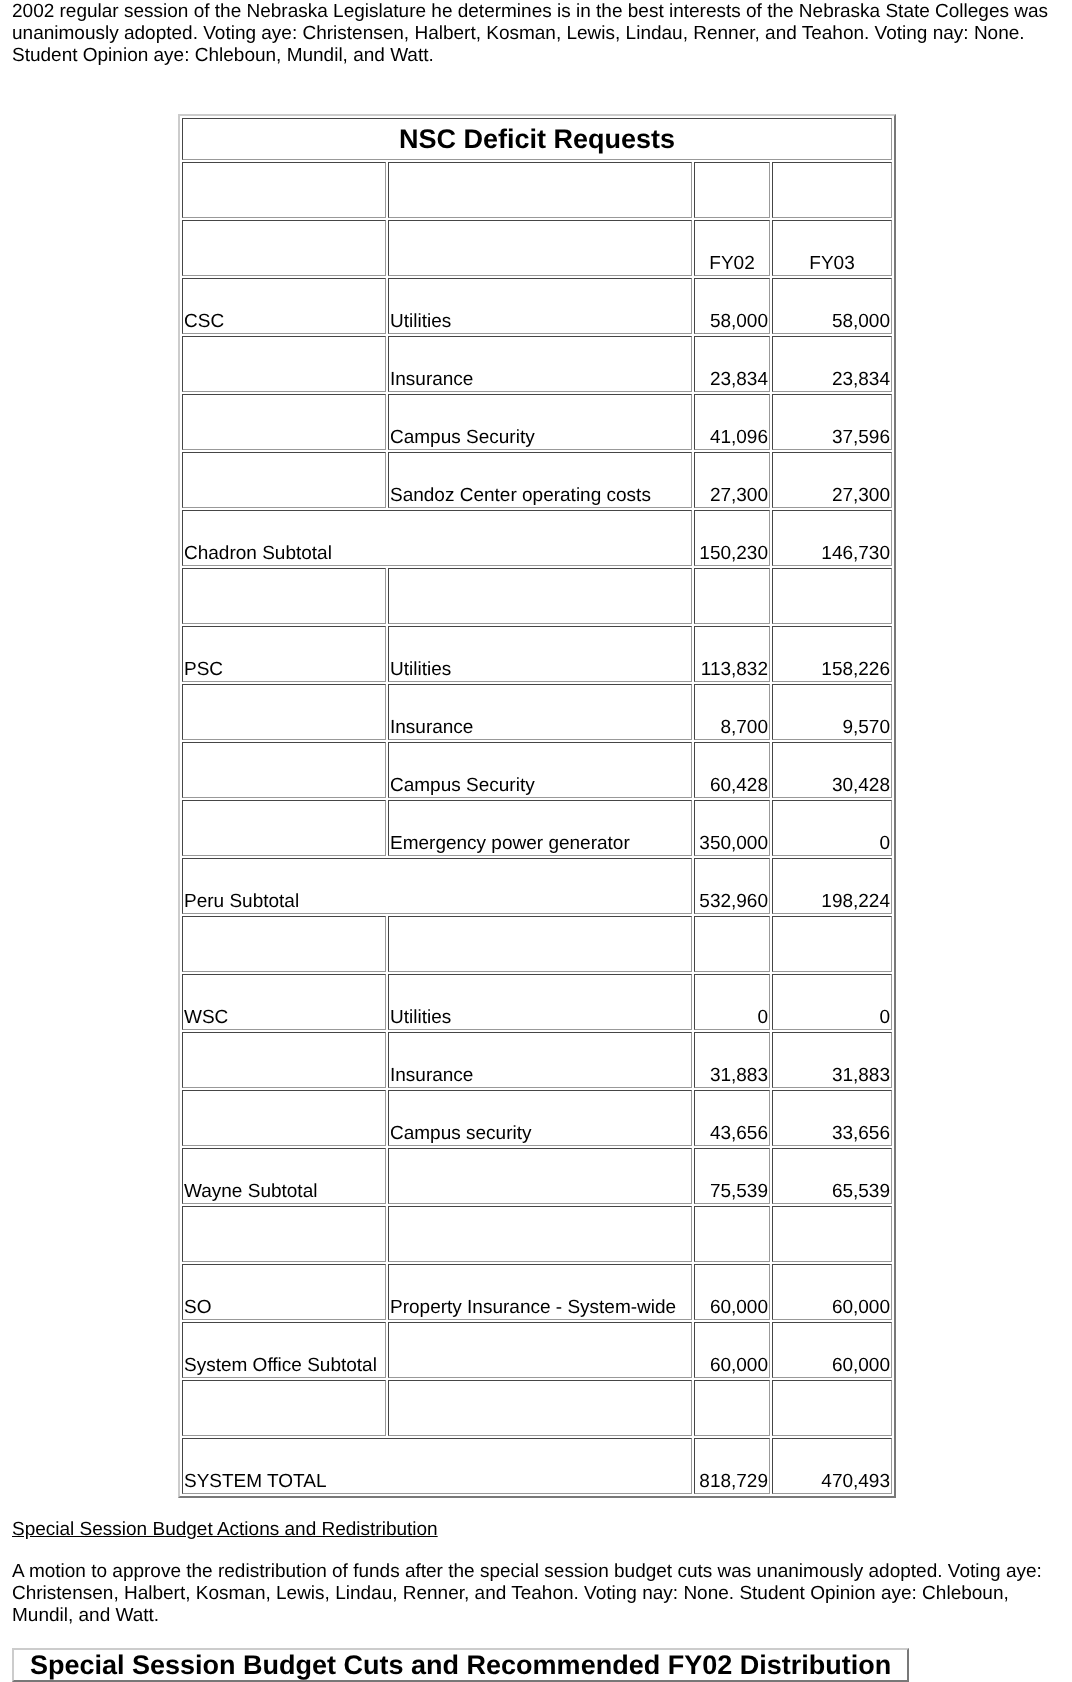2002 regular session of the Nebraska Legislature he determines is in the best interests of the Nebraska State Colleges was unanimously adopted. Voting aye: Christensen, Halbert, Kosman, Lewis, Lindau, Renner, and Teahon. Voting nay: None. Student Opinion aye: Chleboun, Mundil, and Watt.
| NSC Deficit Requests | | | |
| --- | --- | --- | --- |
| | | FY02 | FY03 |
| CSC | Utilities | 58,000 | 58,000 |
| | Insurance | 23,834 | 23,834 |
| | Campus Security | 41,096 | 37,596 |
| | Sandoz Center operating costs | 27,300 | 27,300 |
| Chadron Subtotal | | 150,230 | 146,730 |
| PSC | Utilities | 113,832 | 158,226 |
| | Insurance | 8,700 | 9,570 |
| | Campus Security | 60,428 | 30,428 |
| | Emergency power generator | 350,000 | 0 |
| Peru Subtotal | | 532,960 | 198,224 |
| WSC | Utilities | 0 | 0 |
| | Insurance | 31,883 | 31,883 |
| | Campus security | 43,656 | 33,656 |
| Wayne Subtotal | | 75,539 | 65,539 |
| SO | Property Insurance - System-wide | 60,000 | 60,000 |
| System Office Subtotal | | 60,000 | 60,000 |
| SYSTEM TOTAL | | 818,729 | 470,493 |
Special Session Budget Actions and Redistribution
A motion to approve the redistribution of funds after the special session budget cuts was unanimously adopted. Voting aye: Christensen, Halbert, Kosman, Lewis, Lindau, Renner, and Teahon. Voting nay: None. Student Opinion aye: Chleboun, Mundil, and Watt.
Special Session Budget Cuts and Recommended FY02 Distribution